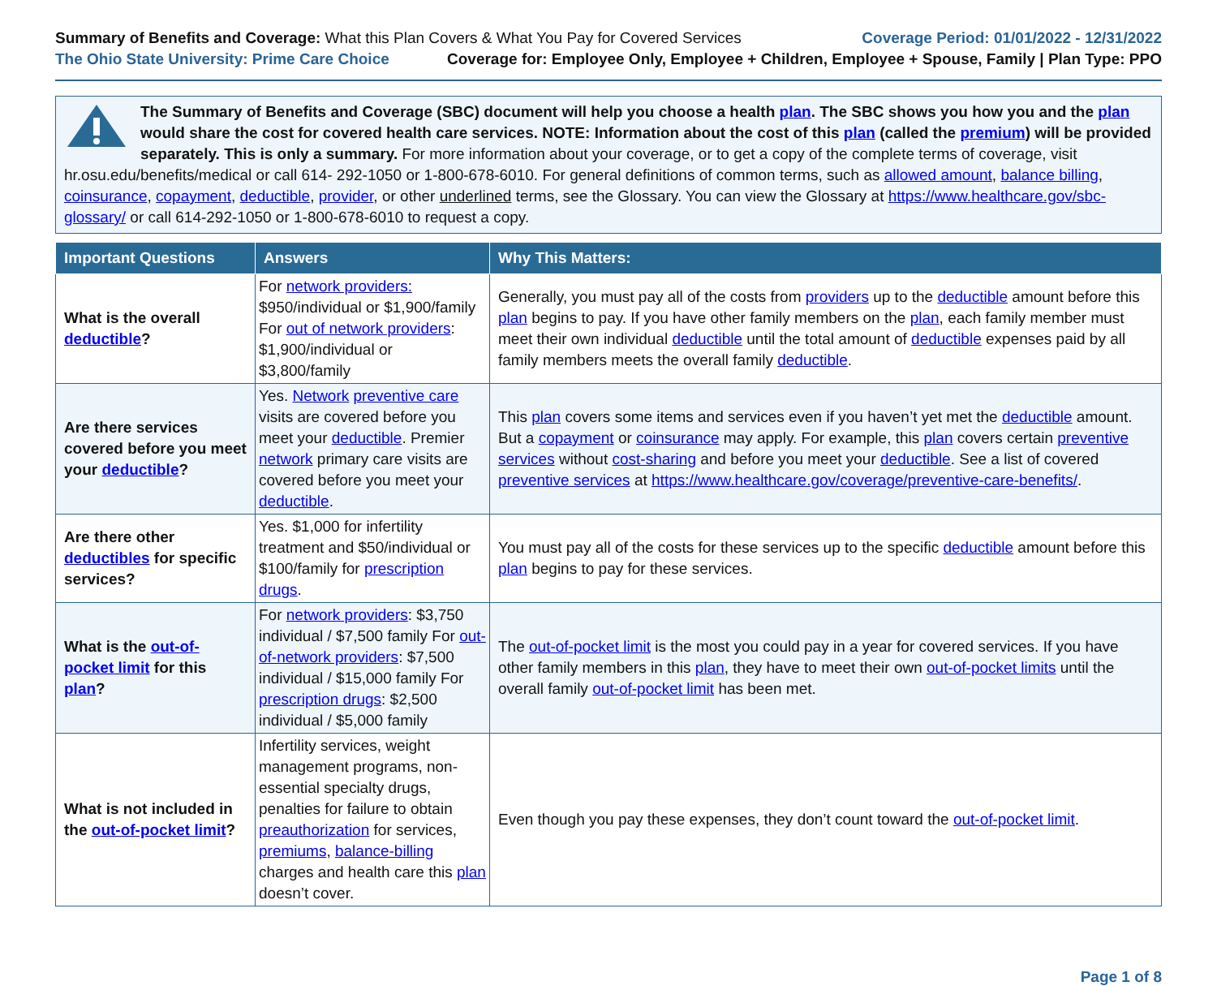Summary of Benefits and Coverage: What this Plan Covers & What You Pay for Covered Services
Coverage Period: 01/01/2022 - 12/31/2022
The Ohio State University: Prime Care Choice
Coverage for: Employee Only, Employee + Children, Employee + Spouse, Family | Plan Type: PPO
The Summary of Benefits and Coverage (SBC) document will help you choose a health plan. The SBC shows you how you and the plan would share the cost for covered health care services. NOTE: Information about the cost of this plan (called the premium) will be provided separately. This is only a summary. For more information about your coverage, or to get a copy of the complete terms of coverage, visit hr.osu.edu/benefits/medical or call 614- 292-1050 or 1-800-678-6010. For general definitions of common terms, such as allowed amount, balance billing, coinsurance, copayment, deductible, provider, or other underlined terms, see the Glossary. You can view the Glossary at https://www.healthcare.gov/sbc-glossary/ or call 614-292-1050 or 1-800-678-6010 to request a copy.
| Important Questions | Answers | Why This Matters: |
| --- | --- | --- |
| What is the overall deductible ? | For network providers: $950/individual or $1,900/family For out of network providers : $1,900/individual or $3,800/family | Generally, you must pay all of the costs from providers up to the deductible amount before this plan begins to pay. If you have other family members on the plan , each family member must meet their own individual deductible until the total amount of deductible expenses paid by all family members meets the overall family deductible . |
| Are there services covered before you meet your deductible ? | Yes. Network preventive care visits are covered before you meet your deductible . Premier network primary care visits are covered before you meet your deductible . | This plan covers some items and services even if you haven’t yet met the deductible amount. But a copayment or coinsurance may apply. For example, this plan covers certain preventive services without cost-sharing and before you meet your deductible . See a list of covered preventive services at https://www.healthcare.gov/coverage/preventive-care-benefits/ . |
| Are there other deductibles for specific services? | Yes. $1,000 for infertility treatment and $50/individual or $100/family for prescription drugs . | You must pay all of the costs for these services up to the specific deductible amount before this plan begins to pay for these services. |
| What is the out-of-pocket limit for this plan ? | For network providers : $3,750 individual / $7,500 family For out-of-network providers : $7,500 individual / $15,000 family For prescription drugs : $2,500 individual / $5,000 family | The out-of-pocket limit is the most you could pay in a year for covered services. If you have other family members in this plan , they have to meet their own out-of-pocket limits until the overall family out-of-pocket limit has been met. |
| What is not included in the out-of-pocket limit ? | Infertility services, weight management programs, non-essential specialty drugs, penalties for failure to obtain preauthorization for services, premiums , balance-billing charges and health care this plan doesn’t cover. | Even though you pay these expenses, they don’t count toward the out-of-pocket limit . |
Page 1 of 8